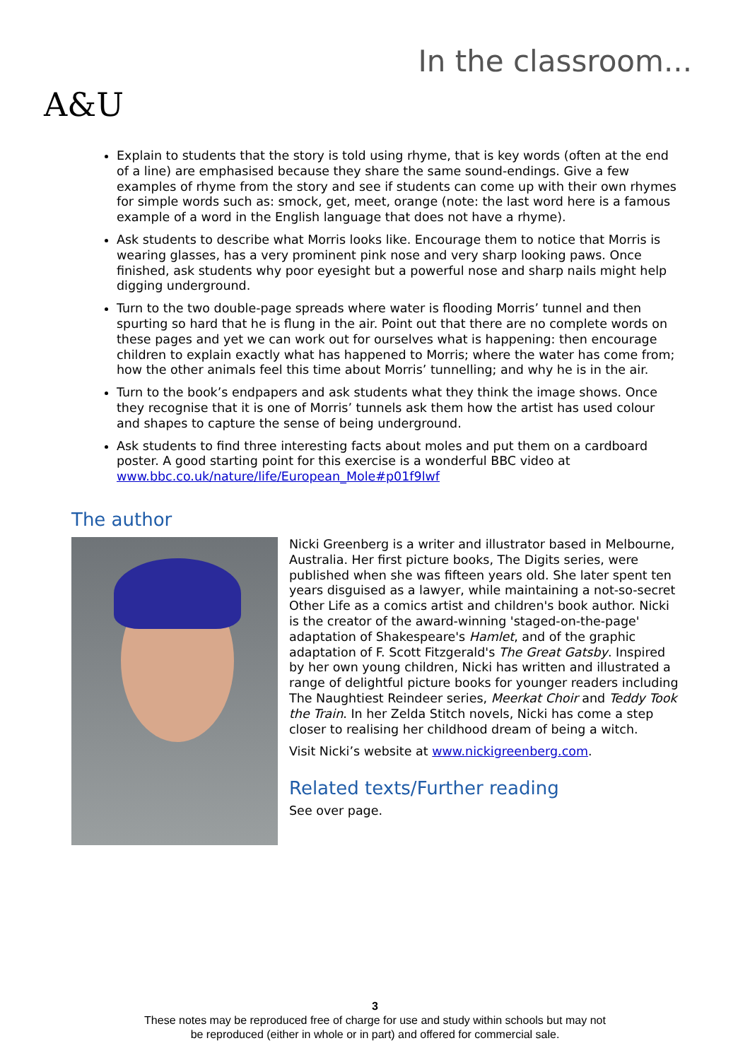A&U
In the classroom...
Explain to students that the story is told using rhyme, that is key words (often at the end of a line) are emphasised because they share the same sound-endings. Give a few examples of rhyme from the story and see if students can come up with their own rhymes for simple words such as: smock, get, meet, orange (note: the last word here is a famous example of a word in the English language that does not have a rhyme).
Ask students to describe what Morris looks like. Encourage them to notice that Morris is wearing glasses, has a very prominent pink nose and very sharp looking paws. Once finished, ask students why poor eyesight but a powerful nose and sharp nails might help digging underground.
Turn to the two double-page spreads where water is flooding Morris’ tunnel and then spurting so hard that he is flung in the air. Point out that there are no complete words on these pages and yet we can work out for ourselves what is happening: then encourage children to explain exactly what has happened to Morris; where the water has come from; how the other animals feel this time about Morris’ tunnelling; and why he is in the air.
Turn to the book’s endpapers and ask students what they think the image shows. Once they recognise that it is one of Morris’ tunnels ask them how the artist has used colour and shapes to capture the sense of being underground.
Ask students to find three interesting facts about moles and put them on a cardboard poster. A good starting point for this exercise is a wonderful BBC video at www.bbc.co.uk/nature/life/European_Mole#p01f9lwf
The author
Nicki Greenberg is a writer and illustrator based in Melbourne, Australia. Her first picture books, The Digits series, were published when she was fifteen years old. She later spent ten years disguised as a lawyer, while maintaining a not-so-secret Other Life as a comics artist and children's book author. Nicki is the creator of the award-winning 'staged-on-the-page' adaptation of Shakespeare's Hamlet, and of the graphic adaptation of F. Scott Fitzgerald's The Great Gatsby. Inspired by her own young children, Nicki has written and illustrated a range of delightful picture books for younger readers including The Naughtiest Reindeer series, Meerkat Choir and Teddy Took the Train. In her Zelda Stitch novels, Nicki has come a step closer to realising her childhood dream of being a witch.
Visit Nicki’s website at www.nickigreenberg.com.
Related texts/Further reading
See over page.
3
These notes may be reproduced free of charge for use and study within schools but may not
be reproduced (either in whole or in part) and offered for commercial sale.